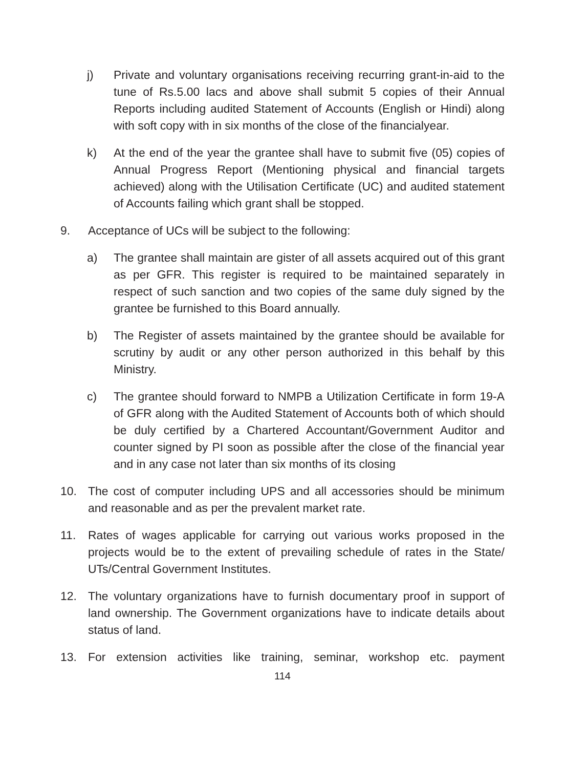j) Private and voluntary organisations receiving recurring grant-in-aid to the tune of Rs.5.00 lacs and above shall submit 5 copies of their Annual Reports including audited Statement of Accounts (English or Hindi) along with soft copy with in six months of the close of the financialyear.
k) At the end of the year the grantee shall have to submit five (05) copies of Annual Progress Report (Mentioning physical and financial targets achieved) along with the Utilisation Certificate (UC) and audited statement of Accounts failing which grant shall be stopped.
9. Acceptance of UCs will be subject to the following:
a) The grantee shall maintain are gister of all assets acquired out of this grant as per GFR. This register is required to be maintained separately in respect of such sanction and two copies of the same duly signed by the grantee be furnished to this Board annually.
b) The Register of assets maintained by the grantee should be available for scrutiny by audit or any other person authorized in this behalf by this Ministry.
c) The grantee should forward to NMPB a Utilization Certificate in form 19-A of GFR along with the Audited Statement of Accounts both of which should be duly certified by a Chartered Accountant/Government Auditor and counter signed by PI soon as possible after the close of the financial year and in any case not later than six months of its closing
10. The cost of computer including UPS and all accessories should be minimum and reasonable and as per the prevalent market rate.
11. Rates of wages applicable for carrying out various works proposed in the projects would be to the extent of prevailing schedule of rates in the State/ UTs/Central Government Institutes.
12. The voluntary organizations have to furnish documentary proof in support of land ownership. The Government organizations have to indicate details about status of land.
13. For extension activities like training, seminar, workshop etc. payment
114